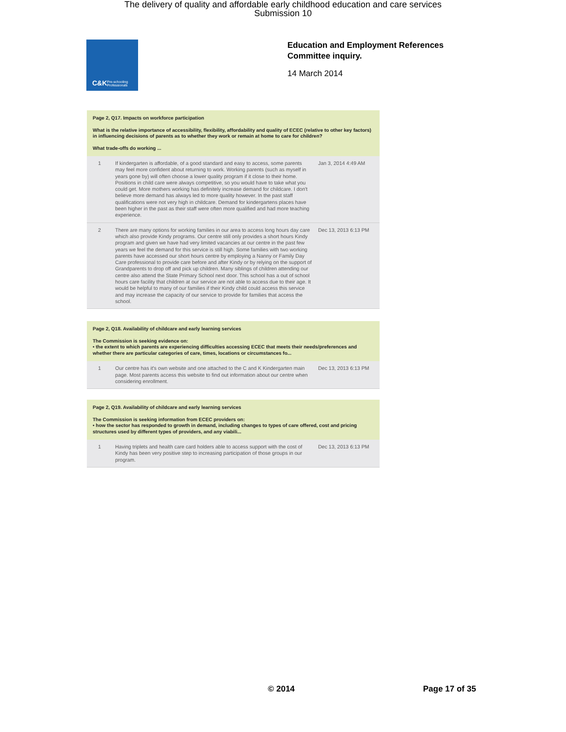The delivery of quality and affordable early childhood education and care services
Submission 10
C&K Pre-schooling Professionals
Education and Employment References
Committee inquiry.
14 March 2014
Page 2, Q17. Impacts on workforce participation
What is the relative importance of accessibility, flexibility, affordability and quality of ECEC (relative to other key factors) in influencing decisions of parents as to whether they work or remain at home to care for children?
What trade-offs do working ...
| 1 | If kindergarten is affordable, of a good standard and easy to access, some parents may feel more confident about returning to work. Working parents (such as myself in years gone by) will often choose a lower quality program if it close to their home. Positions in child care were always competitive, so you would have to take what you could get. More mothers working has definitely increase demand for childcare. I don't believe more demand has always led to more quality however. In the past staff qualifications were not very high in childcare. Demand for kindergartens places have been higher in the past as their staff were often more qualified and had more teaching experience. | Jan 3, 2014 4:49 AM |
| 2 | There are many options for working families in our area to access long hours day care which also provide Kindy programs. Our centre still only provides a short hours Kindy program and given we have had very limited vacancies at our centre in the past few years we feel the demand for this service is still high. Some families with two working parents have accessed our short hours centre by employing a Nanny or Family Day Care professional to provide care before and after Kindy or by relying on the support of Grandparents to drop off and pick up children. Many siblings of children attending our centre also attend the State Primary School next door. This school has a out of school hours care facility that children at our service are not able to access due to their age. It would be helpful to many of our families if their Kindy child could access this service and may increase the capacity of our service to provide for families that access the school. | Dec 13, 2013 6:13 PM |
Page 2, Q18. Availability of childcare and early learning services
The Commission is seeking evidence on:
• the extent to which parents are experiencing difficulties accessing ECEC that meets their needs/preferences and whether there are particular categories of care, times, locations or circumstances fo...
| 1 | Our centre has it's own website and one attached to the C and K Kindergarten main page. Most parents access this website to find out information about our centre when considering enrollment. | Dec 13, 2013 6:13 PM |
Page 2, Q19. Availability of childcare and early learning services
The Commission is seeking information from ECEC providers on:
• how the sector has responded to growth in demand, including changes to types of care offered, cost and pricing structures used by different types of providers, and any viabili...
| 1 | Having triplets and health care card holders able to access support with the cost of Kindy has been very positive step to increasing participation of those groups in our program. | Dec 13, 2013 6:13 PM |
© 2014 Page 17 of 35